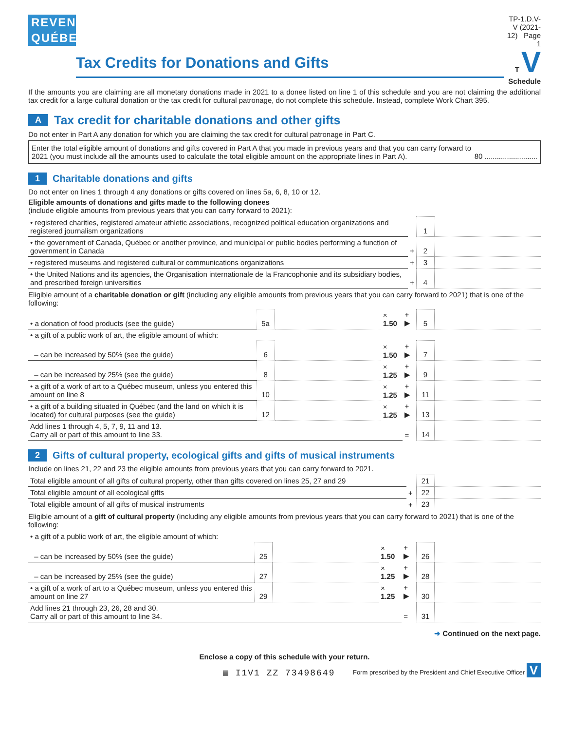REVENU
QUÉBEC
Tax Credits for Donations and Gifts
TP-1.D.V-V (2021-12) Page 1
T V
Schedule
If the amounts you are claiming are all monetary donations made in 2021 to a donee listed on line 1 of this schedule and you are not claiming the additional tax credit for a large cultural donation or the tax credit for cultural patronage, do not complete this schedule. Instead, complete Work Chart 395.
A Tax credit for charitable donations and other gifts
Do not enter in Part A any donation for which you are claiming the tax credit for cultural patronage in Part C.
Enter the total eligible amount of donations and gifts covered in Part A that you made in previous years and that you can carry forward to 2021 (you must include all the amounts used to calculate the total eligible amount on the appropriate lines in Part A).
80 ..........................
1 Charitable donations and gifts
Do not enter on lines 1 through 4 any donations or gifts covered on lines 5a, 6, 8, 10 or 12.
Eligible amounts of donations and gifts made to the following donees
(include eligible amounts from previous years that you can carry forward to 2021):
| • registered charities, registered amateur athletic associations, recognized political education organizations and registered journalism organizations | | 1 | |
| • the government of Canada, Québec or another province, and municipal or public bodies performing a function of government in Canada | + | 2 | |
| • registered museums and registered cultural or communications organizations | + | 3 | |
| • the United Nations and its agencies, the Organisation internationale de la Francophonie and its subsidiary bodies, and prescribed foreign universities | + | 4 | |
Eligible amount of a charitable donation or gift (including any eligible amounts from previous years that you can carry forward to 2021) that is one of the following:
| • a donation of food products (see the guide) | 5a | | × 1.50 | + ▶ | 5 | |
| • a gift of a public work of art, the eligible amount of which: | | | | | | |
| – can be increased by 50% (see the guide) | 6 | | × 1.50 | + ▶ | 7 | |
| – can be increased by 25% (see the guide) | 8 | | × 1.25 | + ▶ | 9 | |
| • a gift of a work of art to a Québec museum, unless you entered this amount on line 8 | 10 | | × 1.25 | + ▶ | 11 | |
| • a gift of a building situated in Québec (and the land on which it is located) for cultural purposes (see the guide) | 12 | | × 1.25 | + ▶ | 13 | |
| Add lines 1 through 4, 5, 7, 9, 11 and 13. Carry all or part of this amount to line 33. | | | | = | 14 | |
2 Gifts of cultural property, ecological gifts and gifts of musical instruments
Include on lines 21, 22 and 23 the eligible amounts from previous years that you can carry forward to 2021.
| Total eligible amount of all gifts of cultural property, other than gifts covered on lines 25, 27 and 29 | | 21 | |
| Total eligible amount of all ecological gifts | + | 22 | |
| Total eligible amount of all gifts of musical instruments | + | 23 | |
Eligible amount of a gift of cultural property (including any eligible amounts from previous years that you can carry forward to 2021) that is one of the following:
| • a gift of a public work of art, the eligible amount of which: | | | | | | |
| – can be increased by 50% (see the guide) | 25 | | × 1.50 | + ▶ | 26 | |
| – can be increased by 25% (see the guide) | 27 | | × 1.25 | + ▶ | 28 | |
| • a gift of a work of art to a Québec museum, unless you entered this amount on line 27 | 29 | | × 1.25 | + ▶ | 30 | |
| Add lines 21 through 23, 26, 28 and 30. Carry all or part of this amount to line 34. | | | | = | 31 | |
➜ Continued on the next page.
Enclose a copy of this schedule with your return.
▦ I1V1 ZZ 73498649 Form prescribed by the President and Chief Executive Officer V